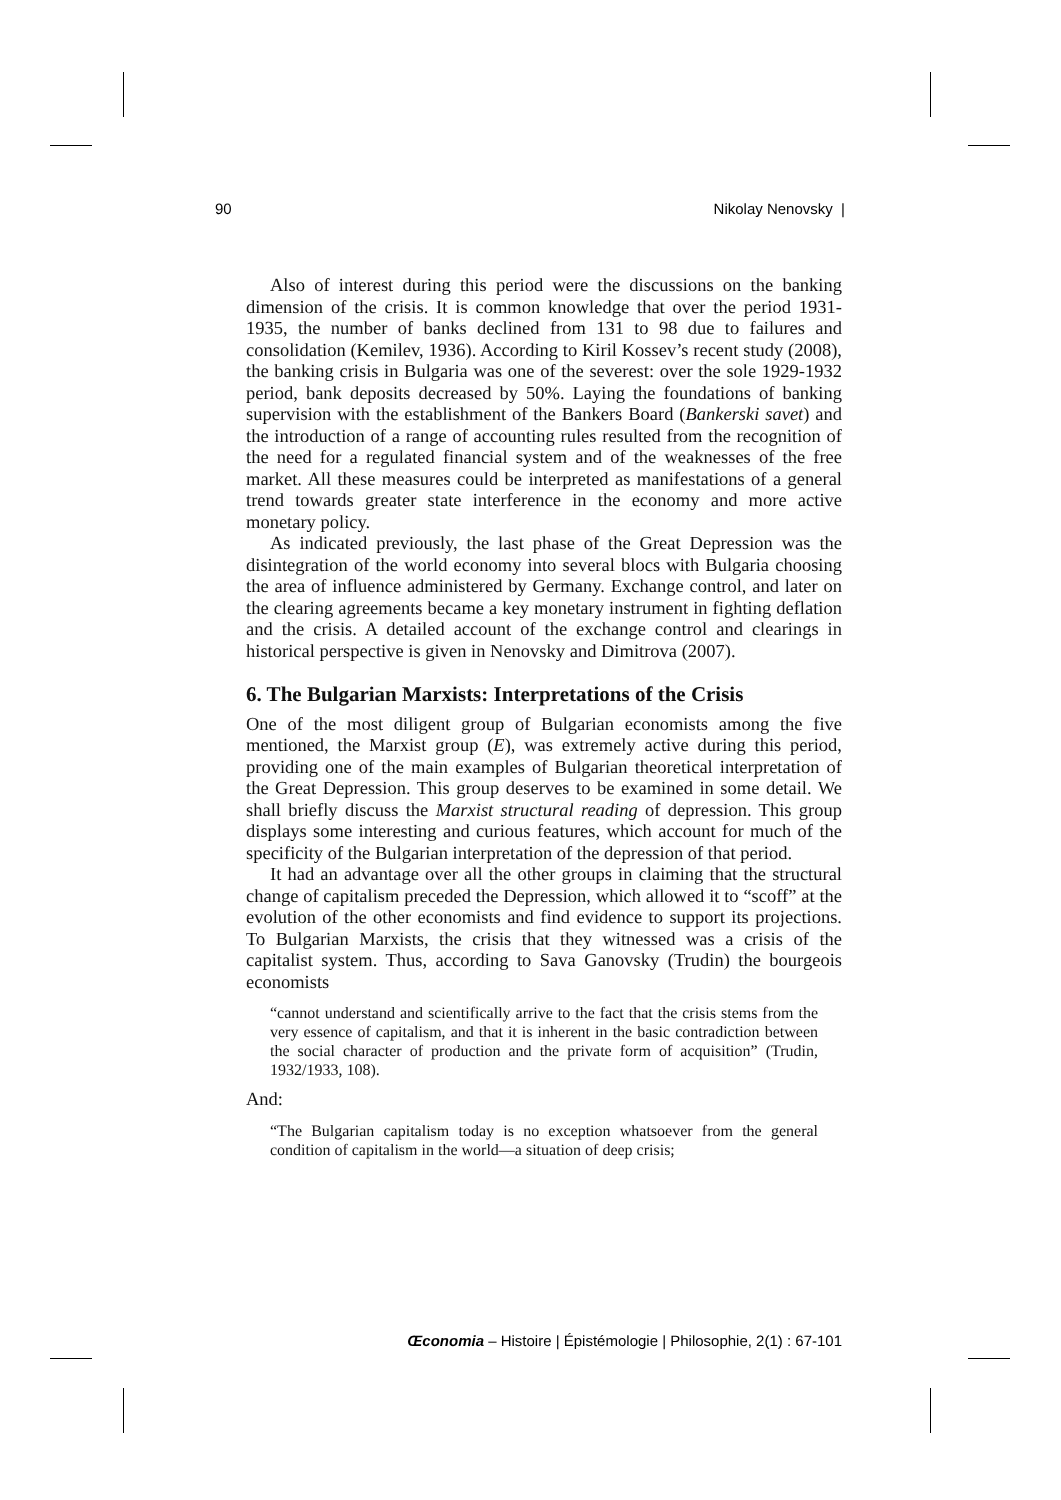90 Nikolay Nenovsky |
Also of interest during this period were the discussions on the banking dimension of the crisis. It is common knowledge that over the period 1931-1935, the number of banks declined from 131 to 98 due to failures and consolidation (Kemilev, 1936). According to Kiril Kossev’s recent study (2008), the banking crisis in Bulgaria was one of the severest: over the sole 1929-1932 period, bank deposits decreased by 50%. Laying the foundations of banking supervision with the establishment of the Bankers Board (Bankerski savet) and the introduction of a range of accounting rules resulted from the recognition of the need for a regulated financial system and of the weaknesses of the free market. All these measures could be interpreted as manifestations of a general trend towards greater state interference in the economy and more active monetary policy.
As indicated previously, the last phase of the Great Depression was the disintegration of the world economy into several blocs with Bulgaria choosing the area of influence administered by Germany. Exchange control, and later on the clearing agreements became a key monetary instrument in fighting deflation and the crisis. A detailed account of the exchange control and clearings in historical perspective is given in Nenovsky and Dimitrova (2007).
6. The Bulgarian Marxists: Interpretations of the Crisis
One of the most diligent group of Bulgarian economists among the five mentioned, the Marxist group (E), was extremely active during this period, providing one of the main examples of Bulgarian theoretical interpretation of the Great Depression. This group deserves to be examined in some detail. We shall briefly discuss the Marxist structural reading of depression. This group displays some interesting and curious features, which account for much of the specificity of the Bulgarian interpretation of the depression of that period.
It had an advantage over all the other groups in claiming that the structural change of capitalism preceded the Depression, which allowed it to “scoff” at the evolution of the other economists and find evidence to support its projections. To Bulgarian Marxists, the crisis that they witnessed was a crisis of the capitalist system. Thus, according to Sava Ganovsky (Trudin) the bourgeois economists
“cannot understand and scientifically arrive to the fact that the crisis stems from the very essence of capitalism, and that it is inherent in the basic contradiction between the social character of production and the private form of acquisition” (Trudin, 1932/1933, 108).
And:
“The Bulgarian capitalism today is no exception whatsoever from the general condition of capitalism in the world—a situation of deep crisis;
Œconomia – Histoire | Épistémologie | Philosophie, 2(1) : 67-101